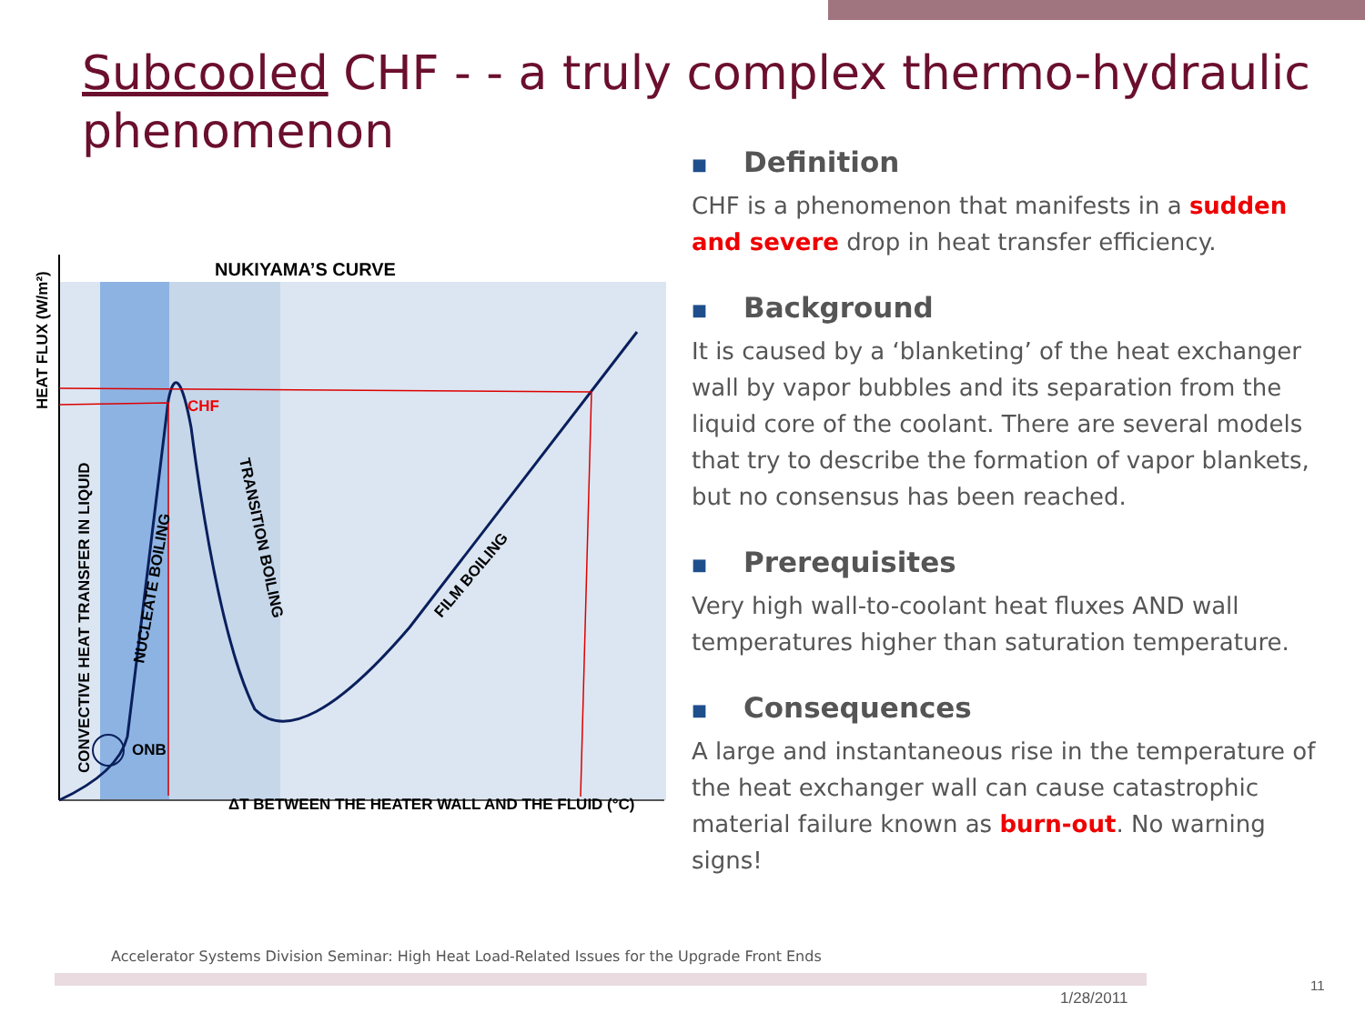Subcooled CHF - - a truly complex thermo-hydraulic phenomenon
NUKIYAMA’S CURVE
CHF
ONB
ΔT BETWEEN THE HEATER WALL AND THE FLUID (°C)
HEAT FLUX (W/m²)
CONVECTIVE HEAT TRANSFER IN LIQUID
NUCLEATE BOILING
TRANSITION BOILING
FILM BOILING
■ Definition
CHF is a phenomenon that manifests in a sudden and severe drop in heat transfer efficiency.
■ Background
It is caused by a ‘blanketing’ of the heat exchanger wall by vapor bubbles and its separation from the liquid core of the coolant. There are several models that try to describe the formation of vapor blankets, but no consensus has been reached.
■ Prerequisites
Very high wall-to-coolant heat fluxes AND wall temperatures higher than saturation temperature.
■ Consequences
A large and instantaneous rise in the temperature of the heat exchanger wall can cause catastrophic material failure known as burn-out. No warning signs!
Accelerator Systems Division Seminar: High Heat Load-Related Issues for the Upgrade Front Ends
1/28/2011
11